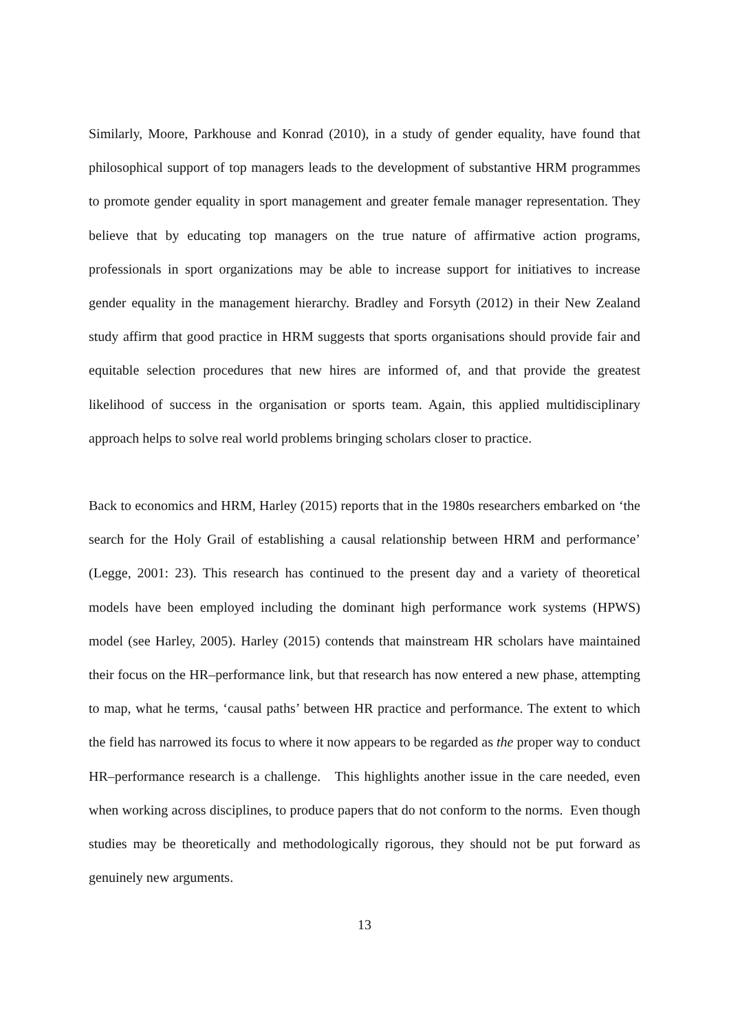Similarly, Moore, Parkhouse and Konrad (2010), in a study of gender equality, have found that philosophical support of top managers leads to the development of substantive HRM programmes to promote gender equality in sport management and greater female manager representation. They believe that by educating top managers on the true nature of affirmative action programs, professionals in sport organizations may be able to increase support for initiatives to increase gender equality in the management hierarchy. Bradley and Forsyth (2012) in their New Zealand study affirm that good practice in HRM suggests that sports organisations should provide fair and equitable selection procedures that new hires are informed of, and that provide the greatest likelihood of success in the organisation or sports team. Again, this applied multidisciplinary approach helps to solve real world problems bringing scholars closer to practice.
Back to economics and HRM, Harley (2015) reports that in the 1980s researchers embarked on ‘the search for the Holy Grail of establishing a causal relationship between HRM and performance’ (Legge, 2001: 23). This research has continued to the present day and a variety of theoretical models have been employed including the dominant high performance work systems (HPWS) model (see Harley, 2005). Harley (2015) contends that mainstream HR scholars have maintained their focus on the HR–performance link, but that research has now entered a new phase, attempting to map, what he terms, ‘causal paths’ between HR practice and performance. The extent to which the field has narrowed its focus to where it now appears to be regarded as the proper way to conduct HR–performance research is a challenge. This highlights another issue in the care needed, even when working across disciplines, to produce papers that do not conform to the norms. Even though studies may be theoretically and methodologically rigorous, they should not be put forward as genuinely new arguments.
13